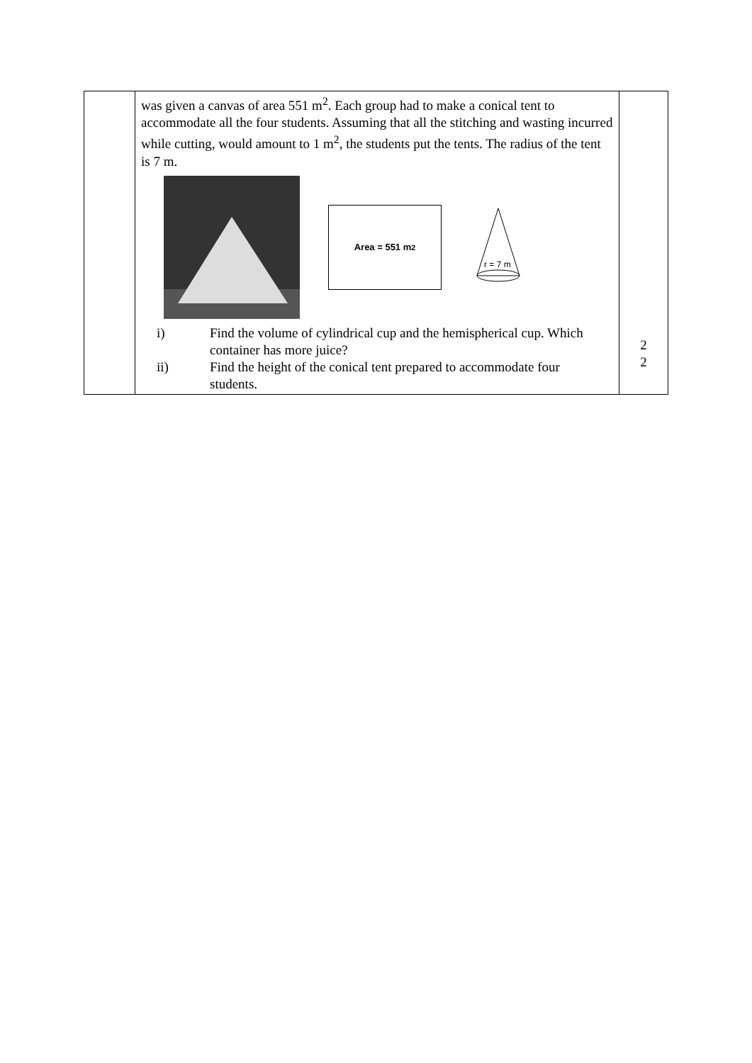| | was given a canvas of area 551 m<sup>2</sup>. Each group had to make a conical tent to accommodate all the four students. Assuming that all the stitching and wasting incurred while cutting, would amount to 1 m<sup>2</sup>, the students put the tents. The radius of the tent is 7 m. Area = 551 m<sup>2</sup> r = 7 m i) Find the volume of cylindrical cup and the hemispherical cup. Which container has more juice? ii) Find the height of the conical tent prepared to accommodate four students. | 2 2 |